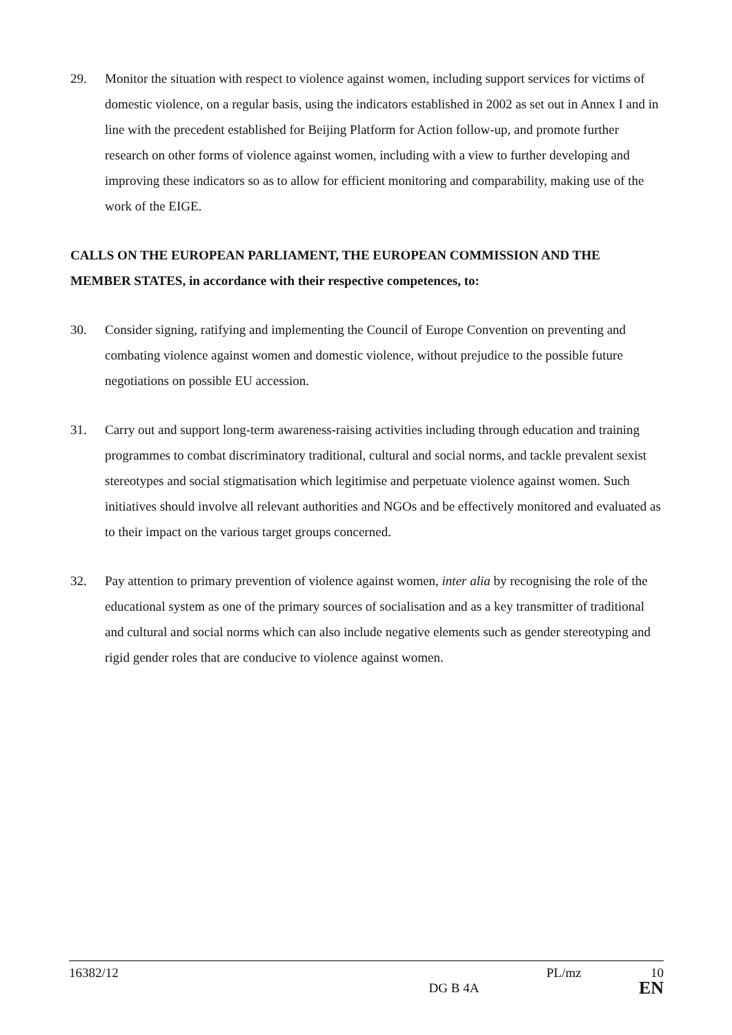29. Monitor the situation with respect to violence against women, including support services for victims of domestic violence, on a regular basis, using the indicators established in 2002 as set out in Annex I and in line with the precedent established for Beijing Platform for Action follow-up, and promote further research on other forms of violence against women, including with a view to further developing and improving these indicators so as to allow for efficient monitoring and comparability, making use of the work of the EIGE.
CALLS ON THE EUROPEAN PARLIAMENT, THE EUROPEAN COMMISSION AND THE MEMBER STATES, in accordance with their respective competences, to:
30. Consider signing, ratifying and implementing the Council of Europe Convention on preventing and combating violence against women and domestic violence, without prejudice to the possible future negotiations on possible EU accession.
31. Carry out and support long-term awareness-raising activities including through education and training programmes to combat discriminatory traditional, cultural and social norms, and tackle prevalent sexist stereotypes and social stigmatisation which legitimise and perpetuate violence against women. Such initiatives should involve all relevant authorities and NGOs and be effectively monitored and evaluated as to their impact on the various target groups concerned.
32. Pay attention to primary prevention of violence against women, inter alia by recognising the role of the educational system as one of the primary sources of socialisation and as a key transmitter of traditional and cultural and social norms which can also include negative elements such as gender stereotyping and rigid gender roles that are conducive to violence against women.
16382/12 PL/mz 10
DG B 4A EN